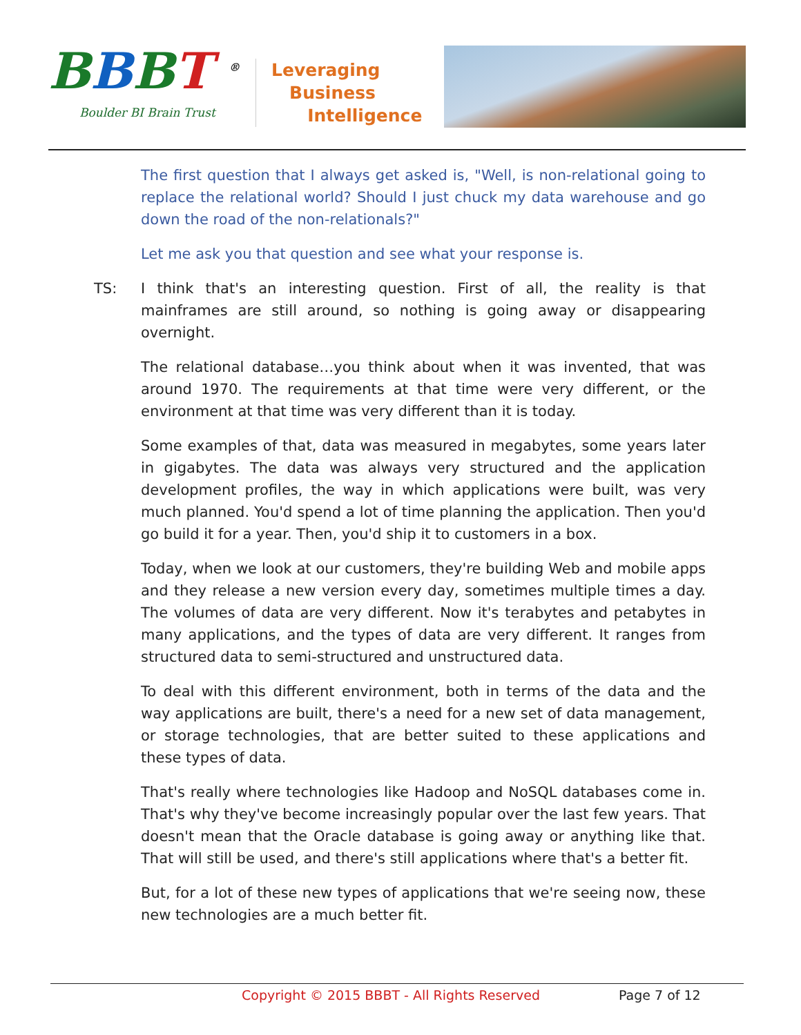BBBT <sup>®</sup>
Boulder BI Brain Trust
Leveraging
Business
Intelligence
The first question that I always get asked is, "Well, is non-relational going to replace the relational world? Should I just chuck my data warehouse and go down the road of the non-relationals?"
Let me ask you that question and see what your response is.
TS: I think that's an interesting question. First of all, the reality is that mainframes are still around, so nothing is going away or disappearing overnight.
The relational database…you think about when it was invented, that was around 1970. The requirements at that time were very different, or the environment at that time was very different than it is today.
Some examples of that, data was measured in megabytes, some years later in gigabytes. The data was always very structured and the application development profiles, the way in which applications were built, was very much planned. You'd spend a lot of time planning the application. Then you'd go build it for a year. Then, you'd ship it to customers in a box.
Today, when we look at our customers, they're building Web and mobile apps and they release a new version every day, sometimes multiple times a day. The volumes of data are very different. Now it's terabytes and petabytes in many applications, and the types of data are very different. It ranges from structured data to semi-structured and unstructured data.
To deal with this different environment, both in terms of the data and the way applications are built, there's a need for a new set of data management, or storage technologies, that are better suited to these applications and these types of data.
That's really where technologies like Hadoop and NoSQL databases come in. That's why they've become increasingly popular over the last few years. That doesn't mean that the Oracle database is going away or anything like that. That will still be used, and there's still applications where that's a better fit.
But, for a lot of these new types of applications that we're seeing now, these new technologies are a much better fit.
Copyright © 2015 BBBT - All Rights Reserved Page 7 of 12